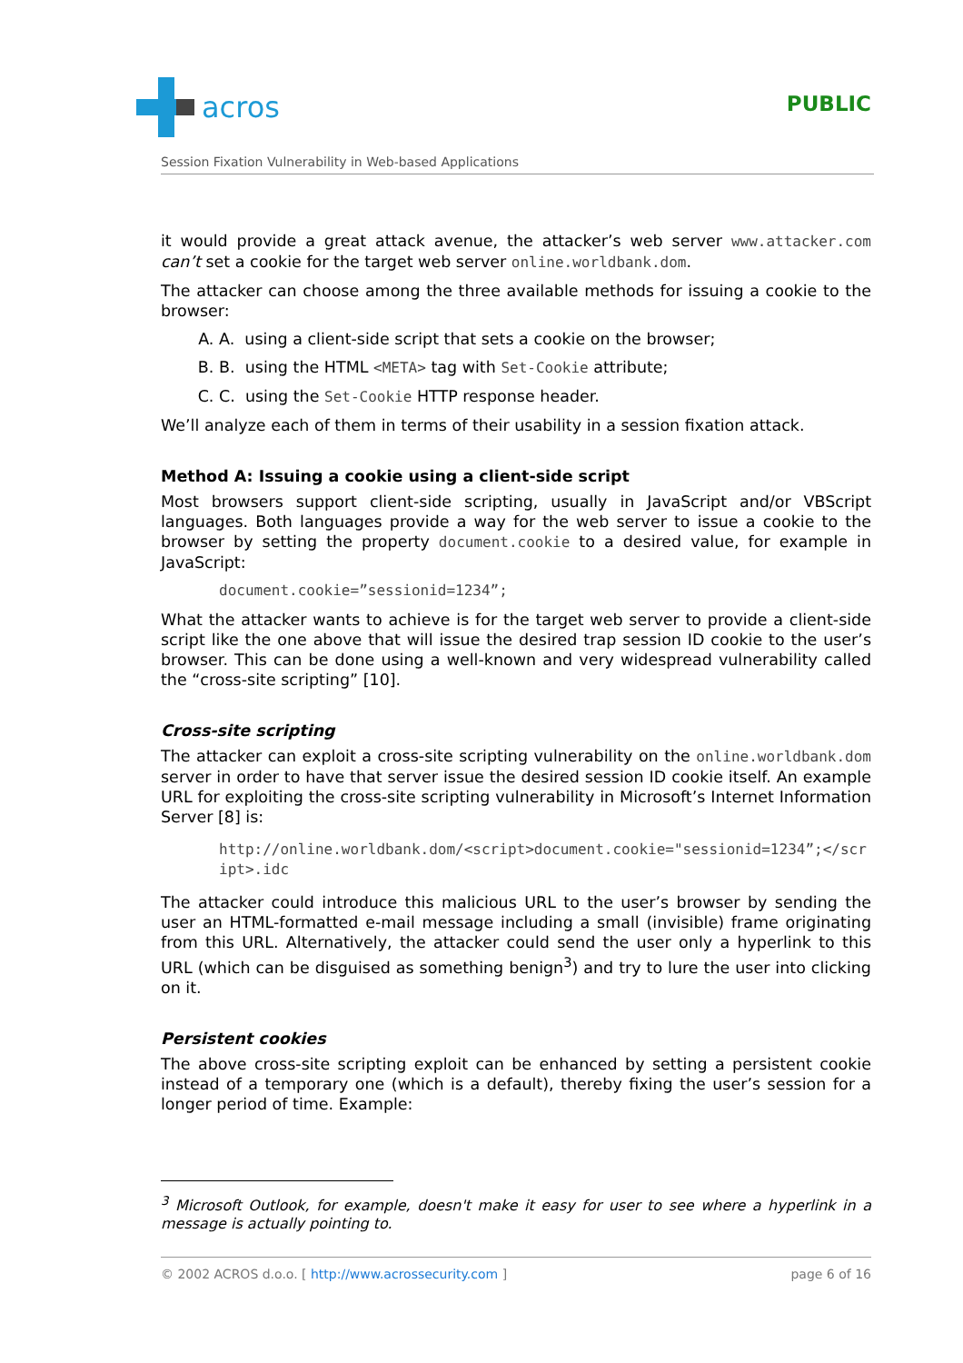acros
PUBLIC
Session Fixation Vulnerability in Web-based Applications
it would provide a great attack avenue, the attacker’s web server www.attacker.com can’t set a cookie for the target web server online.worldbank.dom.
The attacker can choose among the three available methods for issuing a cookie to the browser:
A. A. using a client-side script that sets a cookie on the browser;
B. B. using the HTML <META> tag with Set-Cookie attribute;
C. C. using the Set-Cookie HTTP response header.
We’ll analyze each of them in terms of their usability in a session fixation attack.
Method A: Issuing a cookie using a client-side script
Most browsers support client-side scripting, usually in JavaScript and/or VBScript languages. Both languages provide a way for the web server to issue a cookie to the browser by setting the property document.cookie to a desired value, for example in JavaScript:
document.cookie=”sessionid=1234”;
What the attacker wants to achieve is for the target web server to provide a client-side script like the one above that will issue the desired trap session ID cookie to the user’s browser. This can be done using a well-known and very widespread vulnerability called the “cross-site scripting” [10].
Cross-site scripting
The attacker can exploit a cross-site scripting vulnerability on the online.worldbank.dom server in order to have that server issue the desired session ID cookie itself. An example URL for exploiting the cross-site scripting vulnerability in Microsoft’s Internet Information Server [8] is:
http://online.worldbank.dom/<script>document.cookie="sessionid=1234”;</script>.idc
The attacker could introduce this malicious URL to the user’s browser by sending the user an HTML-formatted e-mail message including a small (invisible) frame originating from this URL. Alternatively, the attacker could send the user only a hyperlink to this URL (which can be disguised as something benign<sup>3</sup>) and try to lure the user into clicking on it.
Persistent cookies
The above cross-site scripting exploit can be enhanced by setting a persistent cookie instead of a temporary one (which is a default), thereby fixing the user’s session for a longer period of time. Example:
<sup>3</sup> Microsoft Outlook, for example, doesn't make it easy for user to see where a hyperlink in a message is actually pointing to.
© 2002 ACROS d.o.o. [ http://www.acrossecurity.com ] page 6 of 16